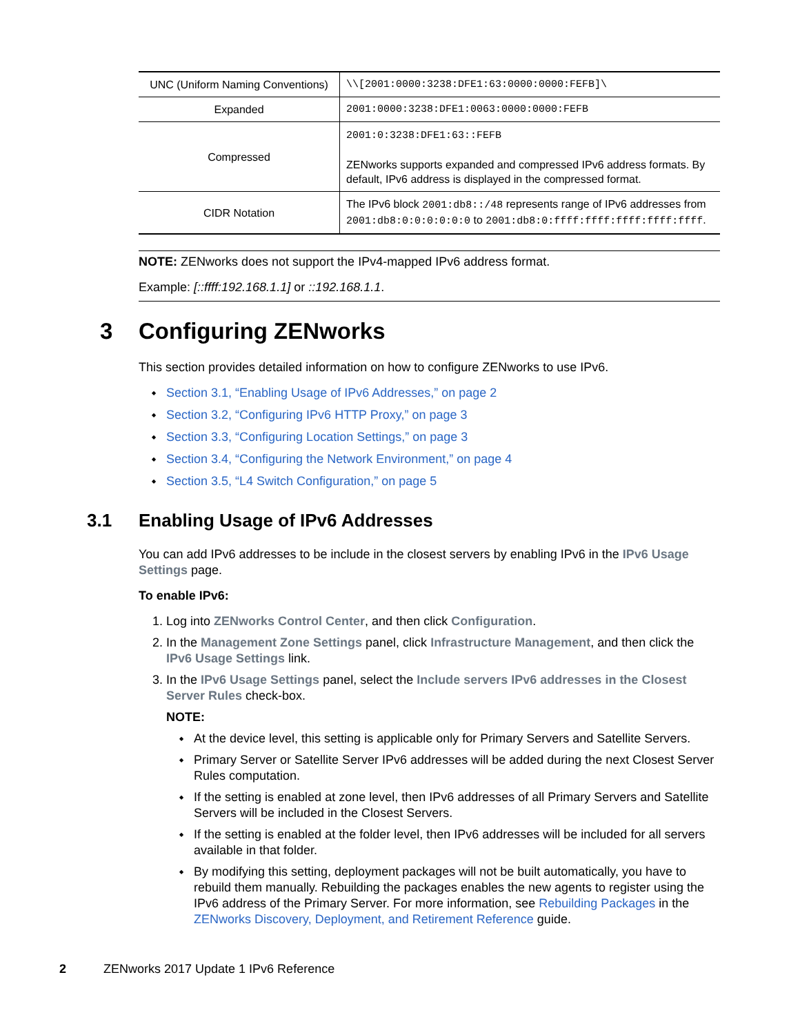| UNC (Uniform Naming Conventions) | \\[2001:0000:3238:DFE1:63:0000:0000:FEFB]\ |
| Expanded | 2001:0000:3238:DFE1:0063:0000:0000:FEFB |
| Compressed | 2001:0:3238:DFE1:63::FEFB ZENworks supports expanded and compressed IPv6 address formats. By default, IPv6 address is displayed in the compressed format. |
| CIDR Notation | The IPv6 block 2001:db8::/48 represents range of IPv6 addresses from 2001:db8:0:0:0:0:0:0 to 2001:db8:0:ffff:ffff:ffff:ffff:ffff . |
NOTE: ZENworks does not support the IPv4-mapped IPv6 address format.
Example: [::ffff:192.168.1.1] or ::192.168.1.1.
3 Configuring ZENworks
This section provides detailed information on how to configure ZENworks to use IPv6.
Section 3.1, “Enabling Usage of IPv6 Addresses,” on page 2
Section 3.2, “Configuring IPv6 HTTP Proxy,” on page 3
Section 3.3, “Configuring Location Settings,” on page 3
Section 3.4, “Configuring the Network Environment,” on page 4
Section 3.5, “L4 Switch Configuration,” on page 5
3.1 Enabling Usage of IPv6 Addresses
You can add IPv6 addresses to be include in the closest servers by enabling IPv6 in the IPv6 Usage Settings page.
To enable IPv6:
1. Log into ZENworks Control Center, and then click Configuration.
2. In the Management Zone Settings panel, click Infrastructure Management, and then click the IPv6 Usage Settings link.
3. In the IPv6 Usage Settings panel, select the Include servers IPv6 addresses in the Closest Server Rules check-box.
NOTE:
At the device level, this setting is applicable only for Primary Servers and Satellite Servers.
Primary Server or Satellite Server IPv6 addresses will be added during the next Closest Server Rules computation.
If the setting is enabled at zone level, then IPv6 addresses of all Primary Servers and Satellite Servers will be included in the Closest Servers.
If the setting is enabled at the folder level, then IPv6 addresses will be included for all servers available in that folder.
By modifying this setting, deployment packages will not be built automatically, you have to rebuild them manually. Rebuilding the packages enables the new agents to register using the IPv6 address of the Primary Server. For more information, see Rebuilding Packages in the ZENworks Discovery, Deployment, and Retirement Reference guide.
2 ZENworks 2017 Update 1 IPv6 Reference